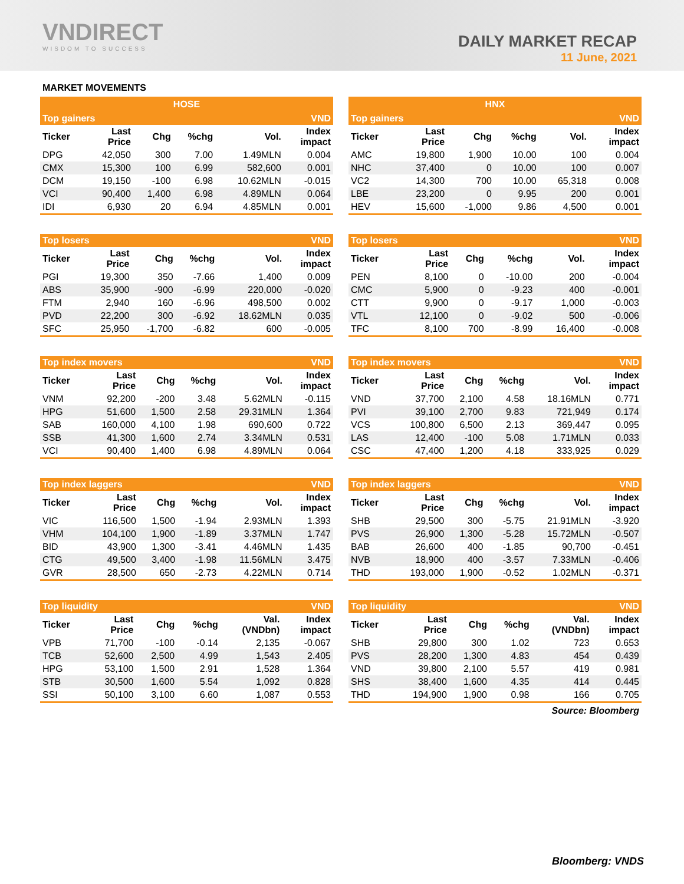VNDIRECT
WISDOM TO SUCCESS
DAILY MARKET RECAP
11 June, 2021
MARKET MOVEMENTS
| HOSE | | | | | |
| --- | --- | --- | --- | --- | --- |
| Top gainers | | | | | VND |
| Ticker | Last Price | Chg | %chg | Vol. | Index impact |
| DPG | 42,050 | 300 | 7.00 | 1.49MLN | 0.004 |
| CMX | 15,300 | 100 | 6.99 | 582,600 | 0.001 |
| DCM | 19,150 | -100 | 6.98 | 10.62MLN | -0.015 |
| VCI | 90,400 | 1,400 | 6.98 | 4.89MLN | 0.064 |
| IDI | 6,930 | 20 | 6.94 | 4.85MLN | 0.001 |
| HNX | | | | | |
| --- | --- | --- | --- | --- | --- |
| Top gainers | | | | | VND |
| Ticker | Last Price | Chg | %chg | Vol. | Index impact |
| AMC | 19,800 | 1,900 | 10.00 | 100 | 0.004 |
| NHC | 37,400 | 0 | 10.00 | 100 | 0.007 |
| VC2 | 14,300 | 700 | 10.00 | 65,318 | 0.008 |
| LBE | 23,200 | 0 | 9.95 | 200 | 0.001 |
| HEV | 15,600 | -1,000 | 9.86 | 4,500 | 0.001 |
| Top losers | | | | | VND |
| Ticker | Last Price | Chg | %chg | Vol. | Index impact |
| PGI | 19,300 | 350 | -7.66 | 1,400 | 0.009 |
| ABS | 35,900 | -900 | -6.99 | 220,000 | -0.020 |
| FTM | 2,940 | 160 | -6.96 | 498,500 | 0.002 |
| PVD | 22,200 | 300 | -6.92 | 18.62MLN | 0.035 |
| SFC | 25,950 | -1,700 | -6.82 | 600 | -0.005 |
| Top losers | | | | | VND |
| Ticker | Last Price | Chg | %chg | Vol. | Index impact |
| PEN | 8,100 | 0 | -10.00 | 200 | -0.004 |
| CMC | 5,900 | 0 | -9.23 | 400 | -0.001 |
| CTT | 9,900 | 0 | -9.17 | 1,000 | -0.003 |
| VTL | 12,100 | 0 | -9.02 | 500 | -0.006 |
| TFC | 8,100 | 700 | -8.99 | 16,400 | -0.008 |
| Top index movers | | | | | VND |
| Ticker | Last Price | Chg | %chg | Vol. | Index impact |
| VNM | 92,200 | -200 | 3.48 | 5.62MLN | -0.115 |
| HPG | 51,600 | 1,500 | 2.58 | 29.31MLN | 1.364 |
| SAB | 160,000 | 4,100 | 1.98 | 690,600 | 0.722 |
| SSB | 41,300 | 1,600 | 2.74 | 3.34MLN | 0.531 |
| VCI | 90,400 | 1,400 | 6.98 | 4.89MLN | 0.064 |
| Top index movers | | | | | VND |
| Ticker | Last Price | Chg | %chg | Vol. | Index impact |
| VND | 37,700 | 2,100 | 4.58 | 18.16MLN | 0.771 |
| PVI | 39,100 | 2,700 | 9.83 | 721,949 | 0.174 |
| VCS | 100,800 | 6,500 | 2.13 | 369,447 | 0.095 |
| LAS | 12,400 | -100 | 5.08 | 1.71MLN | 0.033 |
| CSC | 47,400 | 1,200 | 4.18 | 333,925 | 0.029 |
| Top index laggers | | | | | VND |
| Ticker | Last Price | Chg | %chg | Vol. | Index impact |
| VIC | 116,500 | 1,500 | -1.94 | 2.93MLN | 1.393 |
| VHM | 104,100 | 1,900 | -1.89 | 3.37MLN | 1.747 |
| BID | 43,900 | 1,300 | -3.41 | 4.46MLN | 1.435 |
| CTG | 49,500 | 3,400 | -1.98 | 11.56MLN | 3.475 |
| GVR | 28,500 | 650 | -2.73 | 4.22MLN | 0.714 |
| Top index laggers | | | | | VND |
| Ticker | Last Price | Chg | %chg | Vol. | Index impact |
| SHB | 29,500 | 300 | -5.75 | 21.91MLN | -3.920 |
| PVS | 26,900 | 1,300 | -5.28 | 15.72MLN | -0.507 |
| BAB | 26,600 | 400 | -1.85 | 90,700 | -0.451 |
| NVB | 18,900 | 400 | -3.57 | 7.33MLN | -0.406 |
| THD | 193,000 | 1,900 | -0.52 | 1.02MLN | -0.371 |
| Top liquidity | | | | | VND |
| Ticker | Last Price | Chg | %chg | Val. (VNDbn) | Index impact |
| VPB | 71,700 | -100 | -0.14 | 2,135 | -0.067 |
| TCB | 52,600 | 2,500 | 4.99 | 1,543 | 2.405 |
| HPG | 53,100 | 1,500 | 2.91 | 1,528 | 1.364 |
| STB | 30,500 | 1,600 | 5.54 | 1,092 | 0.828 |
| SSI | 50,100 | 3,100 | 6.60 | 1,087 | 0.553 |
| Top liquidity | | | | | VND |
| Ticker | Last Price | Chg | %chg | Val. (VNDbn) | Index impact |
| SHB | 29,800 | 300 | 1.02 | 723 | 0.653 |
| PVS | 28,200 | 1,300 | 4.83 | 454 | 0.439 |
| VND | 39,800 | 2,100 | 5.57 | 419 | 0.981 |
| SHS | 38,400 | 1,600 | 4.35 | 414 | 0.445 |
| THD | 194,900 | 1,900 | 0.98 | 166 | 0.705 |
Source: Bloomberg
Bloomberg: VNDS